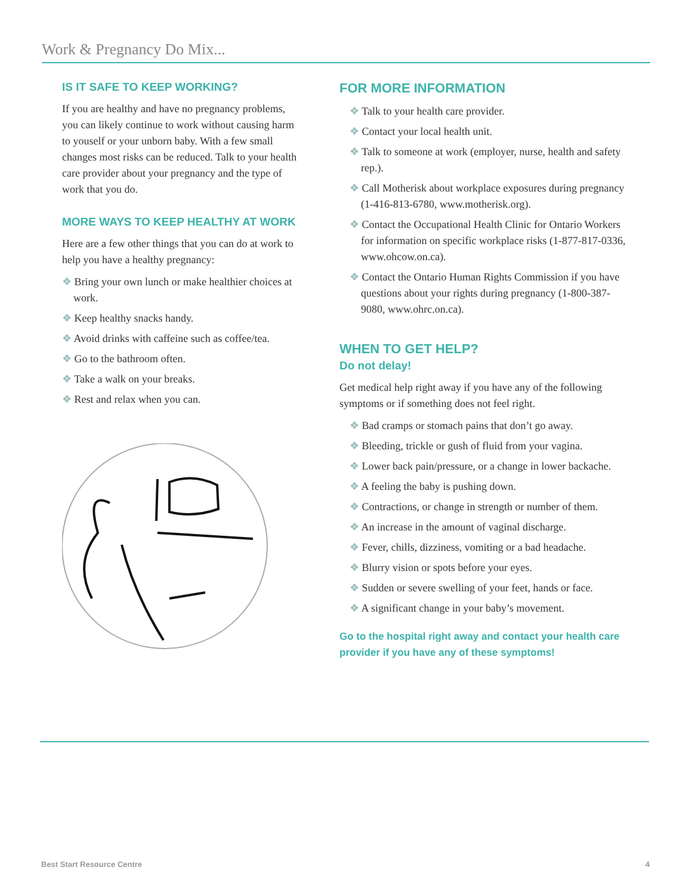Work & Pregnancy Do Mix...
IS IT SAFE TO KEEP WORKING?
If you are healthy and have no pregnancy problems, you can likely continue to work without causing harm to youself or your unborn baby. With a few small changes most risks can be reduced. Talk to your health care provider about your pregnancy and the type of work that you do.
MORE WAYS TO KEEP HEALTHY AT WORK
Here are a few other things that you can do at work to help you have a healthy pregnancy:
❖ Bring your own lunch or make healthier choices at work.
❖ Keep healthy snacks handy.
❖ Avoid drinks with caffeine such as coffee/tea.
❖ Go to the bathroom often.
❖ Take a walk on your breaks.
❖ Rest and relax when you can.
FOR MORE INFORMATION
❖ Talk to your health care provider.
❖ Contact your local health unit.
❖ Talk to someone at work (employer, nurse, health and safety rep.).
❖ Call Motherisk about workplace exposures during pregnancy (1-416-813-6780, www.motherisk.org).
❖ Contact the Occupational Health Clinic for Ontario Workers for information on specific workplace risks (1-877-817-0336, www.ohcow.on.ca).
❖ Contact the Ontario Human Rights Commission if you have questions about your rights during pregnancy (1-800-387-9080, www.ohrc.on.ca).
WHEN TO GET HELP?
Do not delay!
Get medical help right away if you have any of the following symptoms or if something does not feel right.
❖ Bad cramps or stomach pains that don’t go away.
❖ Bleeding, trickle or gush of fluid from your vagina.
❖ Lower back pain/pressure, or a change in lower backache.
❖ A feeling the baby is pushing down.
❖ Contractions, or change in strength or number of them.
❖ An increase in the amount of vaginal discharge.
❖ Fever, chills, dizziness, vomiting or a bad headache.
❖ Blurry vision or spots before your eyes.
❖ Sudden or severe swelling of your feet, hands or face.
❖ A significant change in your baby’s movement.
Go to the hospital right away and contact your health care provider if you have any of these symptoms!
Best Start Resource Centre 4